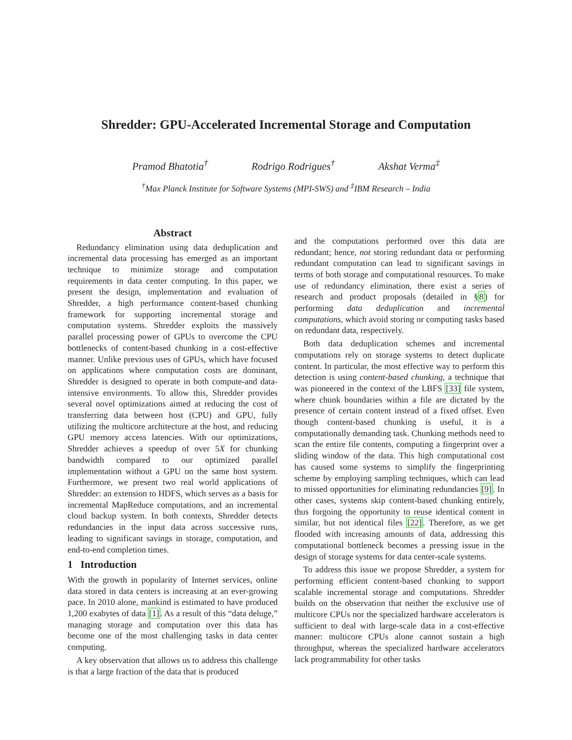Shredder: GPU-Accelerated Incremental Storage and Computation
Pramod Bhatotia<sup>†</sup> Rodrigo Rodrigues<sup>†</sup> Akshat Verma<sup>‡</sup>
<sup>†</sup> Max Planck Institute for Software Systems (MPI-SWS) and <sup>‡</sup>IBM Research – India
Abstract
Redundancy elimination using data deduplication and incremental data processing has emerged as an important technique to minimize storage and computation requirements in data center computing. In this paper, we present the design, implementation and evaluation of Shredder, a high performance content-based chunking framework for supporting incremental storage and computation systems. Shredder exploits the massively parallel processing power of GPUs to overcome the CPU bottlenecks of content-based chunking in a cost-effective manner. Unlike previous uses of GPUs, which have focused on applications where computation costs are dominant, Shredder is designed to operate in both compute-and data-intensive environments. To allow this, Shredder provides several novel optimizations aimed at reducing the cost of transferring data between host (CPU) and GPU, fully utilizing the multicore architecture at the host, and reducing GPU memory access latencies. With our optimizations, Shredder achieves a speedup of over 5X for chunking bandwidth compared to our optimized parallel implementation without a GPU on the same host system. Furthermore, we present two real world applications of Shredder: an extension to HDFS, which serves as a basis for incremental MapReduce computations, and an incremental cloud backup system. In both contexts, Shredder detects redundancies in the input data across successive runs, leading to significant savings in storage, computation, and end-to-end completion times.
1 Introduction
With the growth in popularity of Internet services, online data stored in data centers is increasing at an ever-growing pace. In 2010 alone, mankind is estimated to have produced 1,200 exabytes of data [1]. As a result of this “data deluge,” managing storage and computation over this data has become one of the most challenging tasks in data center computing.
A key observation that allows us to address this challenge is that a large fraction of the data that is produced
and the computations performed over this data are redundant; hence, not storing redundant data or performing redundant computation can lead to significant savings in terms of both storage and computational resources. To make use of redundancy elimination, there exist a series of research and product proposals (detailed in §8) for performing data deduplication and incremental computations, which avoid storing or computing tasks based on redundant data, respectively.
Both data deduplication schemes and incremental computations rely on storage systems to detect duplicate content. In particular, the most effective way to perform this detection is using content-based chunking, a technique that was pioneered in the context of the LBFS [33] file system, where chunk boundaries within a file are dictated by the presence of certain content instead of a fixed offset. Even though content-based chunking is useful, it is a computationally demanding task. Chunking methods need to scan the entire file contents, computing a fingerprint over a sliding window of the data. This high computational cost has caused some systems to simplify the fingerprinting scheme by employing sampling techniques, which can lead to missed opportunities for eliminating redundancies [9]. In other cases, systems skip content-based chunking entirely, thus forgoing the opportunity to reuse identical content in similar, but not identical files [22]. Therefore, as we get flooded with increasing amounts of data, addressing this computational bottleneck becomes a pressing issue in the design of storage systems for data center-scale systems.
To address this issue we propose Shredder, a system for performing efficient content-based chunking to support scalable incremental storage and computations. Shredder builds on the observation that neither the exclusive use of multicore CPUs nor the specialized hardware accelerators is sufficient to deal with large-scale data in a cost-effective manner: multicore CPUs alone cannot sustain a high throughput, whereas the specialized hardware accelerators lack programmability for other tasks